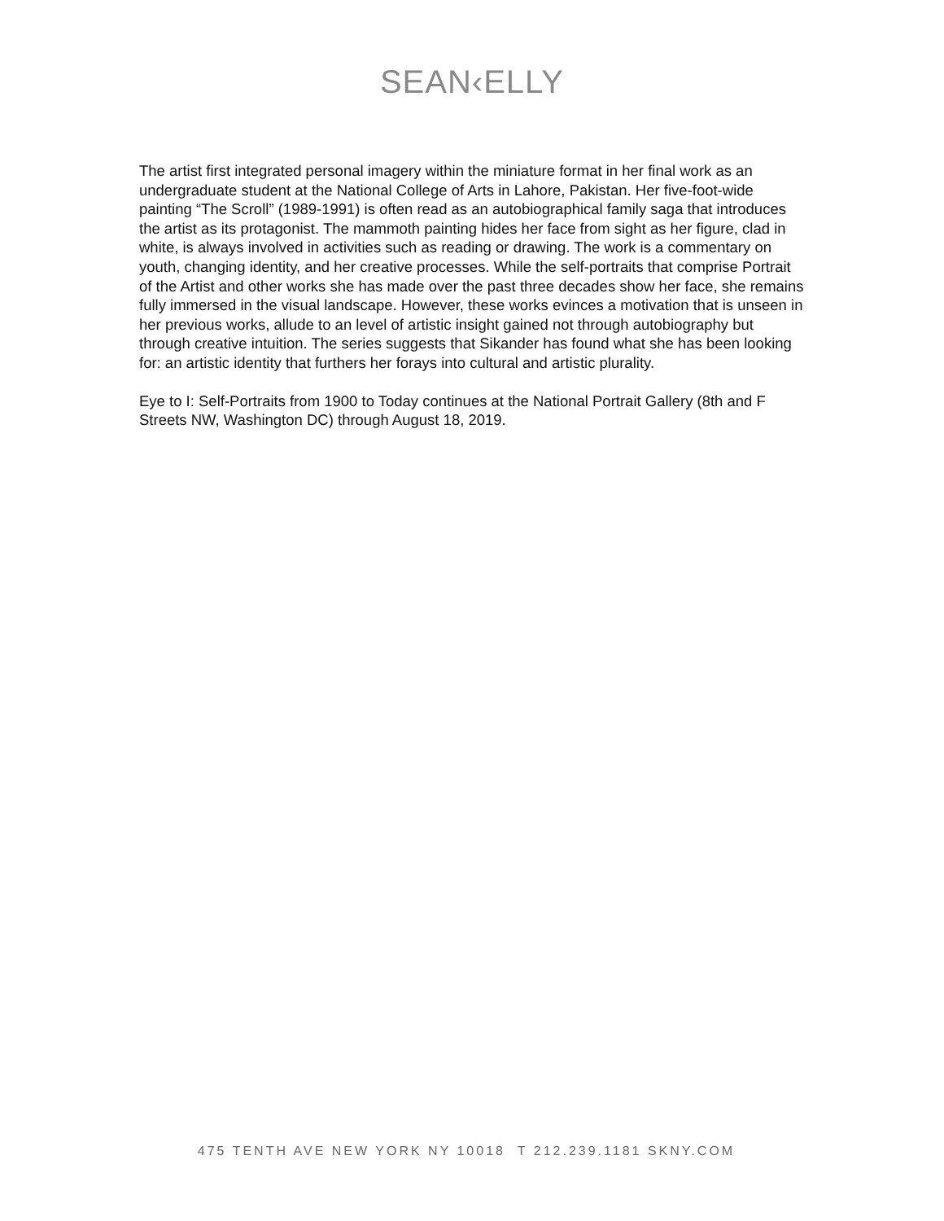SEAN‹ELLY
The artist first integrated personal imagery within the miniature format in her final work as an undergraduate student at the National College of Arts in Lahore, Pakistan. Her five-foot-wide painting “The Scroll” (1989-1991) is often read as an autobiographical family saga that introduces the artist as its protagonist. The mammoth painting hides her face from sight as her figure, clad in white, is always involved in activities such as reading or drawing. The work is a commentary on youth, changing identity, and her creative processes. While the self-portraits that comprise Portrait of the Artist and other works she has made over the past three decades show her face, she remains fully immersed in the visual landscape. However, these works evinces a motivation that is unseen in her previous works, allude to an level of artistic insight gained not through autobiography but through creative intuition. The series suggests that Sikander has found what she has been looking for: an artistic identity that furthers her forays into cultural and artistic plurality.
Eye to I: Self-Portraits from 1900 to Today continues at the National Portrait Gallery (8th and F Streets NW, Washington DC) through August 18, 2019.
475 TENTH AVE NEW YORK NY 10018 T 212.239.1181 SKNY.COM